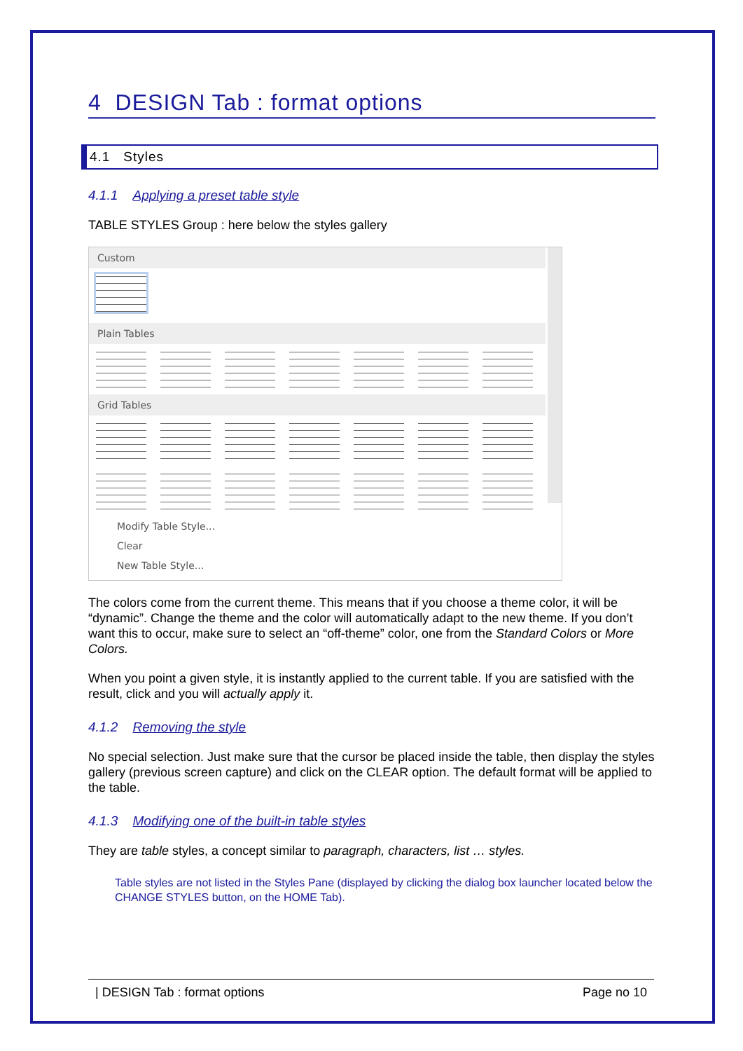4 DESIGN Tab : format options
4.1 Styles
4.1.1 Applying a preset table style
TABLE STYLES Group : here below the styles gallery
Custom
Plain Tables
Grid Tables
Modify Table Style...
Clear
New Table Style...
The colors come from the current theme. This means that if you choose a theme color, it will be “dynamic”. Change the theme and the color will automatically adapt to the new theme. If you don’t want this to occur, make sure to select an “off-theme” color, one from the Standard Colors or More Colors.
When you point a given style, it is instantly applied to the current table. If you are satisfied with the result, click and you will actually apply it.
4.1.2 Removing the style
No special selection. Just make sure that the cursor be placed inside the table, then display the styles gallery (previous screen capture) and click on the CLEAR option. The default format will be applied to the table.
4.1.3 Modifying one of the built-in table styles
They are table styles, a concept similar to paragraph, characters, list … styles.
Table styles are not listed in the Styles Pane (displayed by clicking the dialog box launcher located below the CHANGE STYLES button, on the HOME Tab).
| DESIGN Tab : format options Page no 10